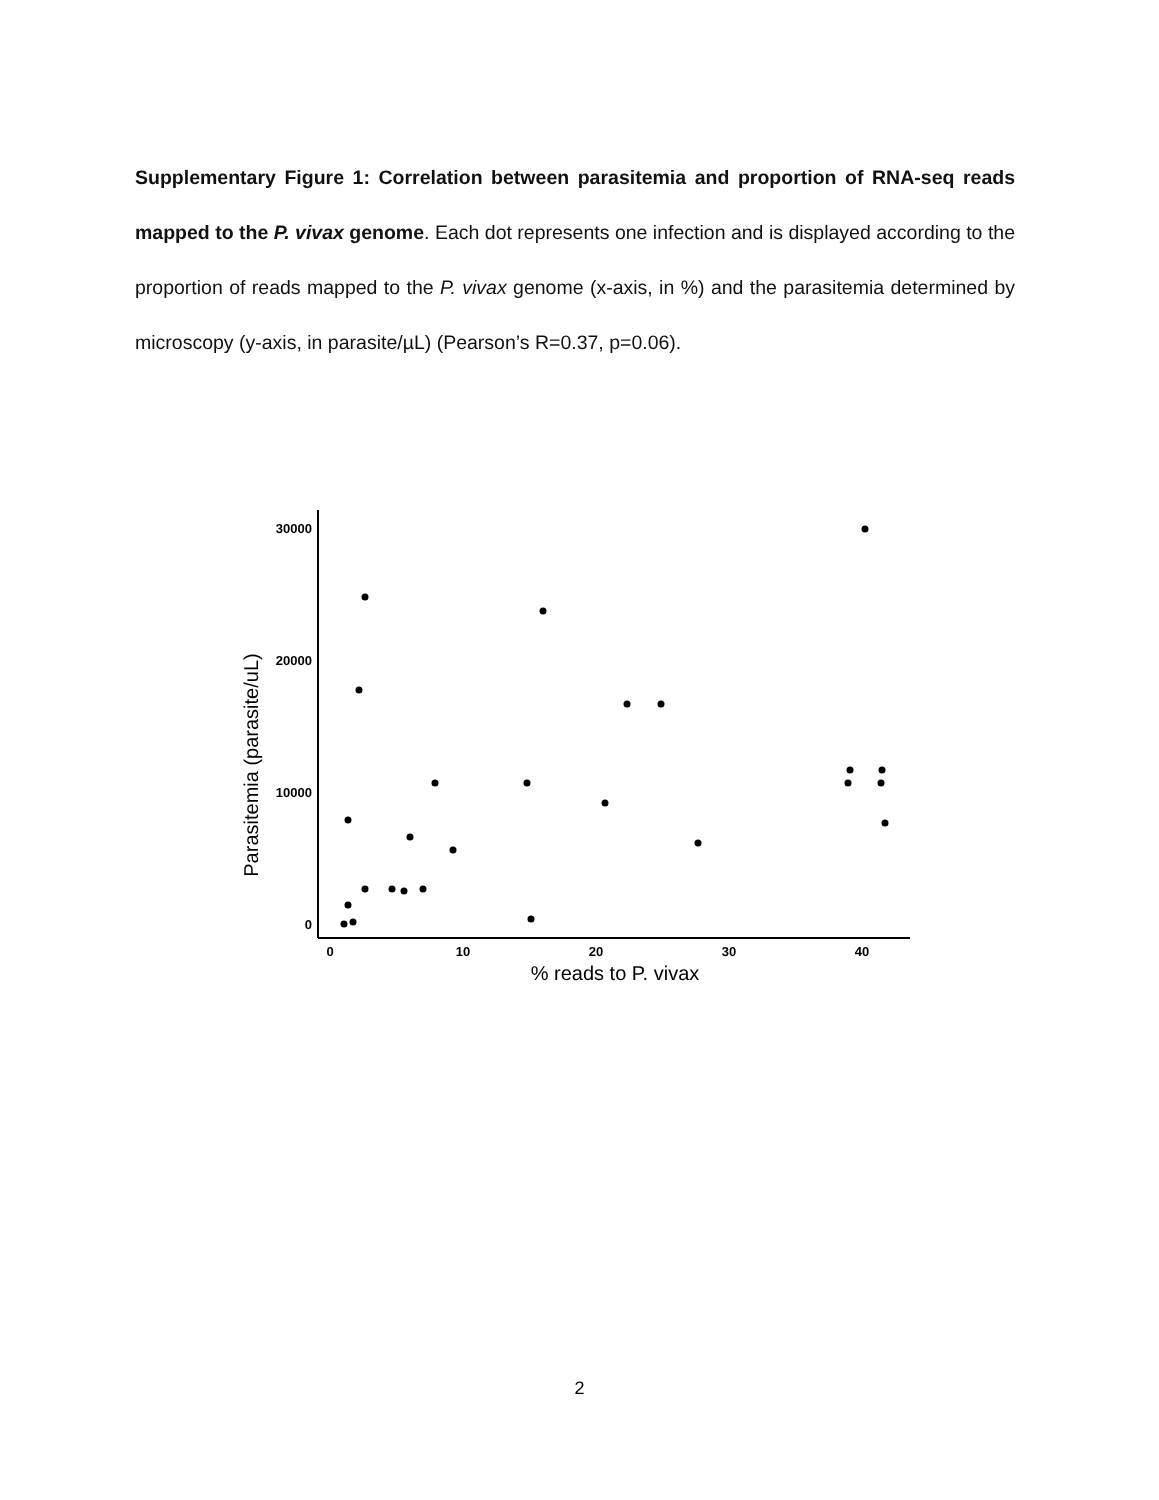Supplementary Figure 1: Correlation between parasitemia and proportion of RNA-seq reads mapped to the P. vivax genome. Each dot represents one infection and is displayed according to the proportion of reads mapped to the P. vivax genome (x-axis, in %) and the parasitemia determined by microscopy (y-axis, in parasite/µL) (Pearson’s R=0.37, p=0.06).
30000
20000
10000
0
0
10
20
30
40
% reads to P. vivax
Parasitemia (parasite/uL)
2